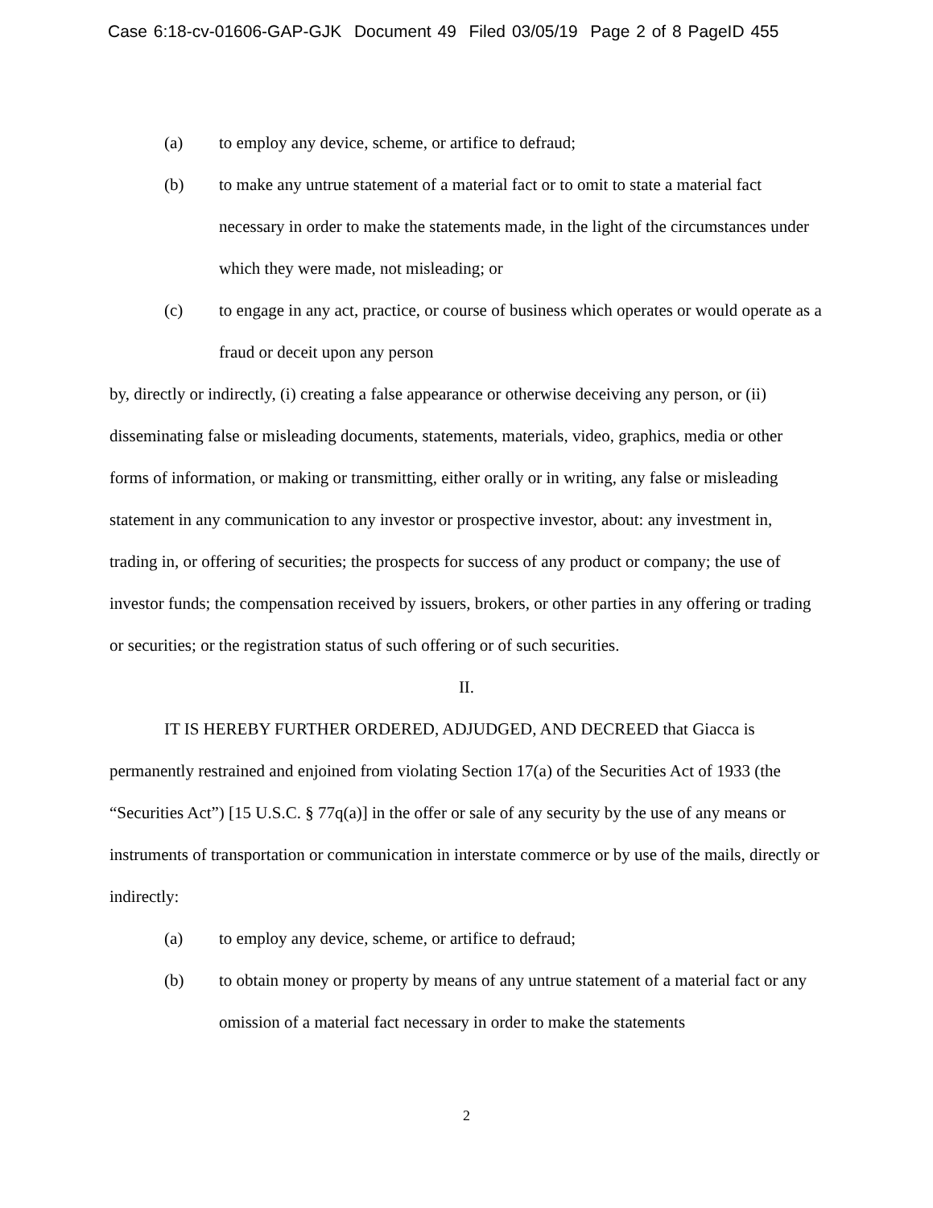Case 6:18-cv-01606-GAP-GJK Document 49 Filed 03/05/19 Page 2 of 8 PageID 455
(a) to employ any device, scheme, or artifice to defraud;
(b) to make any untrue statement of a material fact or to omit to state a material fact necessary in order to make the statements made, in the light of the circumstances under which they were made, not misleading; or
(c) to engage in any act, practice, or course of business which operates or would operate as a fraud or deceit upon any person
by, directly or indirectly, (i) creating a false appearance or otherwise deceiving any person, or (ii) disseminating false or misleading documents, statements, materials, video, graphics, media or other forms of information, or making or transmitting, either orally or in writing, any false or misleading statement in any communication to any investor or prospective investor, about: any investment in, trading in, or offering of securities; the prospects for success of any product or company; the use of investor funds; the compensation received by issuers, brokers, or other parties in any offering or trading or securities; or the registration status of such offering or of such securities.
II.
IT IS HEREBY FURTHER ORDERED, ADJUDGED, AND DECREED that Giacca is permanently restrained and enjoined from violating Section 17(a) of the Securities Act of 1933 (the “Securities Act”) [15 U.S.C. § 77q(a)] in the offer or sale of any security by the use of any means or instruments of transportation or communication in interstate commerce or by use of the mails, directly or indirectly:
(a) to employ any device, scheme, or artifice to defraud;
(b) to obtain money or property by means of any untrue statement of a material fact or any omission of a material fact necessary in order to make the statements
2